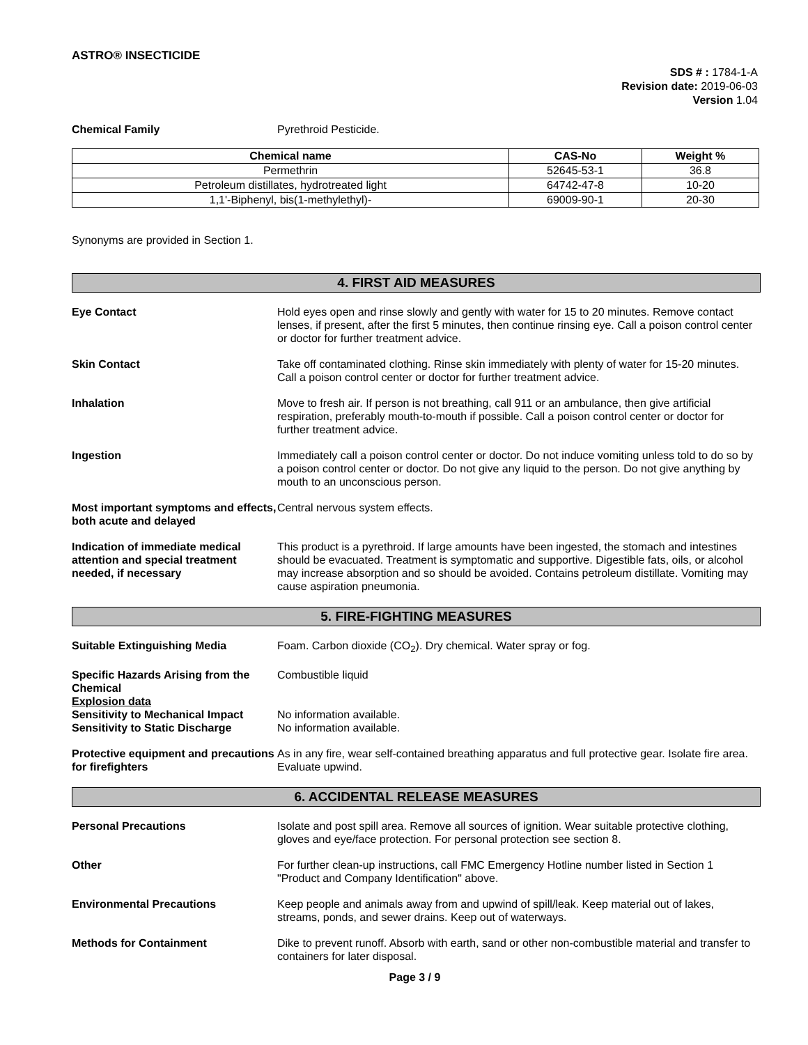ASTRO® INSECTICIDE
SDS # : 1784-1-A
Revision date: 2019-06-03
Version 1.04
Chemical Family Pyrethroid Pesticide.
| Chemical name | CAS-No | Weight % |
| --- | --- | --- |
| Permethrin | 52645-53-1 | 36.8 |
| Petroleum distillates, hydrotreated light | 64742-47-8 | 10-20 |
| 1,1'-Biphenyl, bis(1-methylethyl)- | 69009-90-1 | 20-30 |
Synonyms are provided in Section 1.
4. FIRST AID MEASURES
Eye Contact Hold eyes open and rinse slowly and gently with water for 15 to 20 minutes. Remove contact lenses, if present, after the first 5 minutes, then continue rinsing eye. Call a poison control center or doctor for further treatment advice.
Skin Contact Take off contaminated clothing. Rinse skin immediately with plenty of water for 15-20 minutes. Call a poison control center or doctor for further treatment advice.
Inhalation Move to fresh air. If person is not breathing, call 911 or an ambulance, then give artificial respiration, preferably mouth-to-mouth if possible. Call a poison control center or doctor for further treatment advice.
Ingestion Immediately call a poison control center or doctor. Do not induce vomiting unless told to do so by a poison control center or doctor. Do not give any liquid to the person. Do not give anything by mouth to an unconscious person.
Most important symptoms and effects, both acute and delayed
Central nervous system effects.
Indication of immediate medical attention and special treatment needed, if necessary
This product is a pyrethroid. If large amounts have been ingested, the stomach and intestines should be evacuated. Treatment is symptomatic and supportive. Digestible fats, oils, or alcohol may increase absorption and so should be avoided. Contains petroleum distillate. Vomiting may cause aspiration pneumonia.
5. FIRE-FIGHTING MEASURES
Suitable Extinguishing Media Foam. Carbon dioxide (CO<sub>2</sub>). Dry chemical. Water spray or fog.
Specific Hazards Arising from the Chemical
Combustible liquid
Explosion data
Sensitivity to Mechanical Impact
No information available.
Sensitivity to Static Discharge
No information available.
Protective equipment and precautions for firefighters
As in any fire, wear self-contained breathing apparatus and full protective gear. Isolate fire area. Evaluate upwind.
6. ACCIDENTAL RELEASE MEASURES
Personal Precautions Isolate and post spill area. Remove all sources of ignition. Wear suitable protective clothing, gloves and eye/face protection. For personal protection see section 8.
Other For further clean-up instructions, call FMC Emergency Hotline number listed in Section 1 "Product and Company Identification" above.
Environmental Precautions Keep people and animals away from and upwind of spill/leak. Keep material out of lakes, streams, ponds, and sewer drains. Keep out of waterways.
Methods for Containment Dike to prevent runoff. Absorb with earth, sand or other non-combustible material and transfer to containers for later disposal.
Page 3 / 9